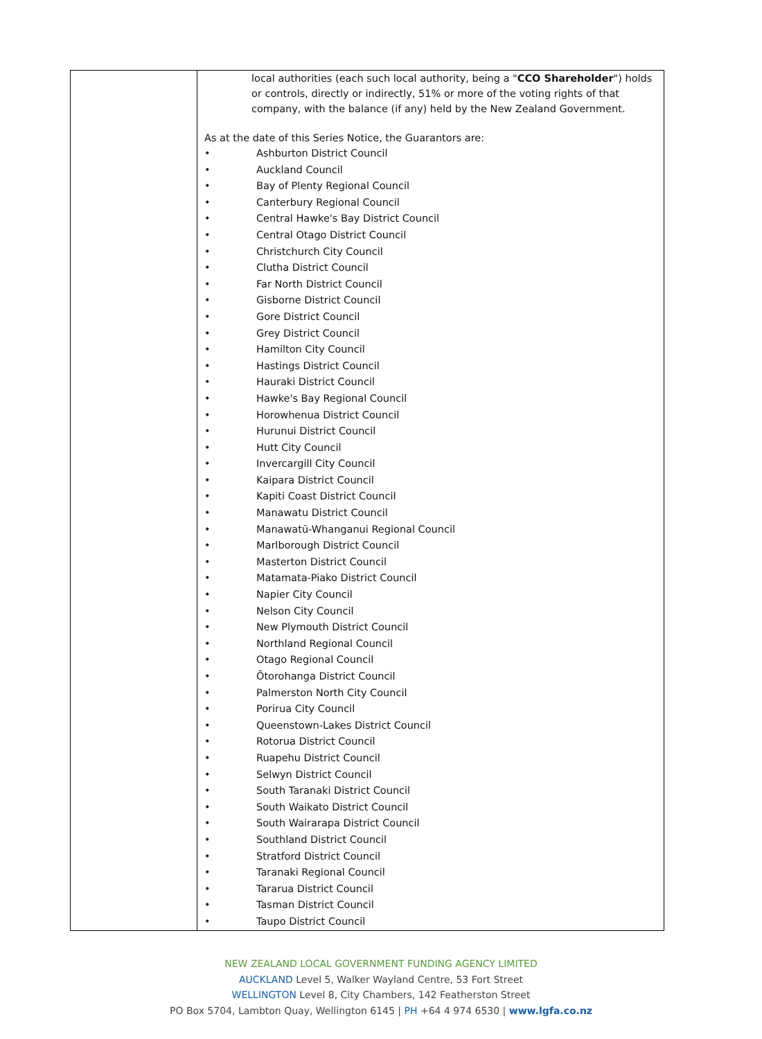| | local authorities (each such local authority, being a " CCO Shareholder ") holds or controls, directly or indirectly, 51% or more of the voting rights of that company, with the balance (if any) held by the New Zealand Government. As at the date of this Series Notice, the Guarantors are: • Ashburton District Council • Auckland Council • Bay of Plenty Regional Council • Canterbury Regional Council • Central Hawke's Bay District Council • Central Otago District Council • Christchurch City Council • Clutha District Council • Far North District Council • Gisborne District Council • Gore District Council • Grey District Council • Hamilton City Council • Hastings District Council • Hauraki District Council • Hawke's Bay Regional Council • Horowhenua District Council • Hurunui District Council • Hutt City Council • Invercargill City Council • Kaipara District Council • Kapiti Coast District Council • Manawatu District Council • Manawatū-Whanganui Regional Council • Marlborough District Council • Masterton District Council • Matamata-Piako District Council • Napier City Council • Nelson City Council • New Plymouth District Council • Northland Regional Council • Otago Regional Council • Ōtorohanga District Council • Palmerston North City Council • Porirua City Council • Queenstown-Lakes District Council • Rotorua District Council • Ruapehu District Council • Selwyn District Council • South Taranaki District Council • South Waikato District Council • South Wairarapa District Council • Southland District Council • Stratford District Council • Taranaki Regional Council • Tararua District Council • Tasman District Council • Taupo District Council |
NEW ZEALAND LOCAL GOVERNMENT FUNDING AGENCY LIMITED
AUCKLAND Level 5, Walker Wayland Centre, 53 Fort Street
WELLINGTON Level 8, City Chambers, 142 Featherston Street
PO Box 5704, Lambton Quay, Wellington 6145 | PH +64 4 974 6530 | www.lgfa.co.nz